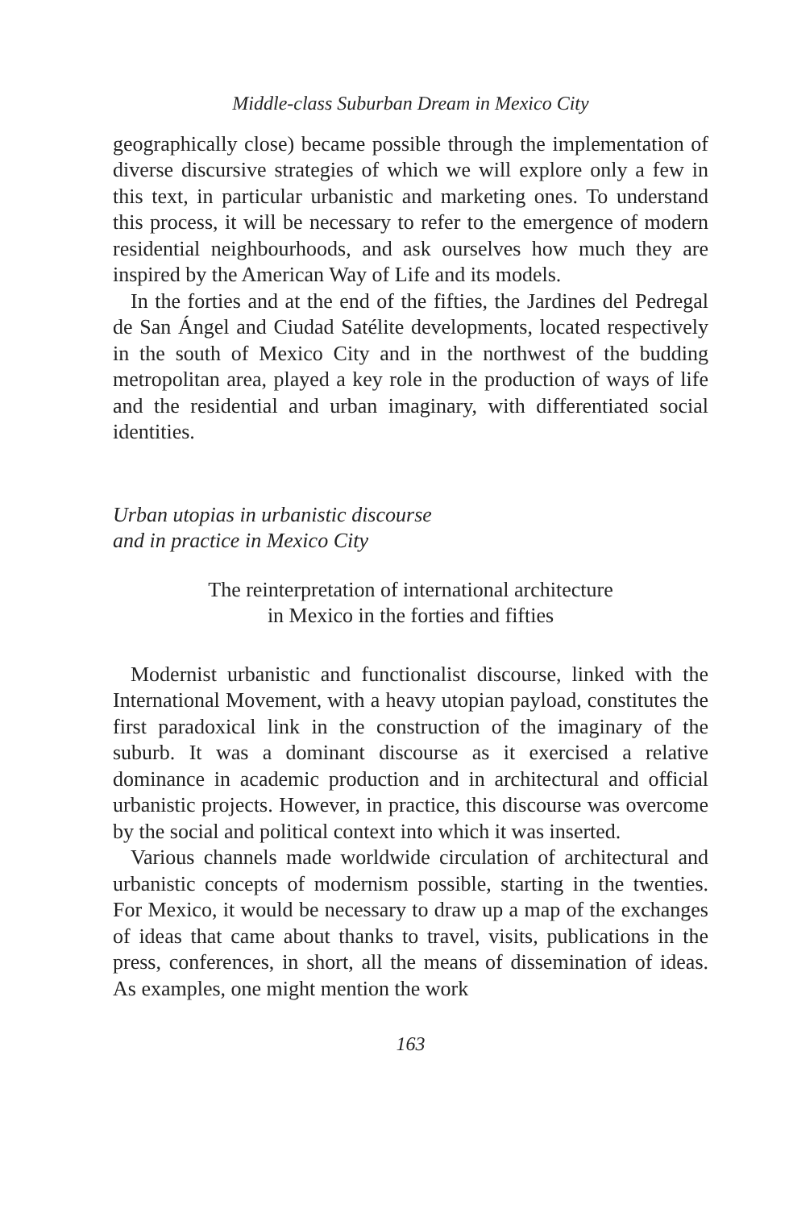Middle-class Suburban Dream in Mexico City
geographically close) became possible through the implementation of diverse discursive strategies of which we will explore only a few in this text, in particular urbanistic and marketing ones. To understand this process, it will be necessary to refer to the emergence of modern residential neighbourhoods, and ask ourselves how much they are inspired by the American Way of Life and its models.
In the forties and at the end of the fifties, the Jardines del Pedregal de San Ángel and Ciudad Satélite developments, located respectively in the south of Mexico City and in the northwest of the budding metropolitan area, played a key role in the production of ways of life and the residential and urban imaginary, with differentiated social identities.
Urban utopias in urbanistic discourse
and in practice in Mexico City
The reinterpretation of international architecture
in Mexico in the forties and fifties
Modernist urbanistic and functionalist discourse, linked with the International Movement, with a heavy utopian payload, constitutes the first paradoxical link in the construction of the imaginary of the suburb. It was a dominant discourse as it exercised a relative dominance in academic production and in architectural and official urbanistic projects. However, in practice, this discourse was overcome by the social and political context into which it was inserted.
Various channels made worldwide circulation of architectural and urbanistic concepts of modernism possible, starting in the twenties. For Mexico, it would be necessary to draw up a map of the exchanges of ideas that came about thanks to travel, visits, publications in the press, conferences, in short, all the means of dissemination of ideas. As examples, one might mention the work
163